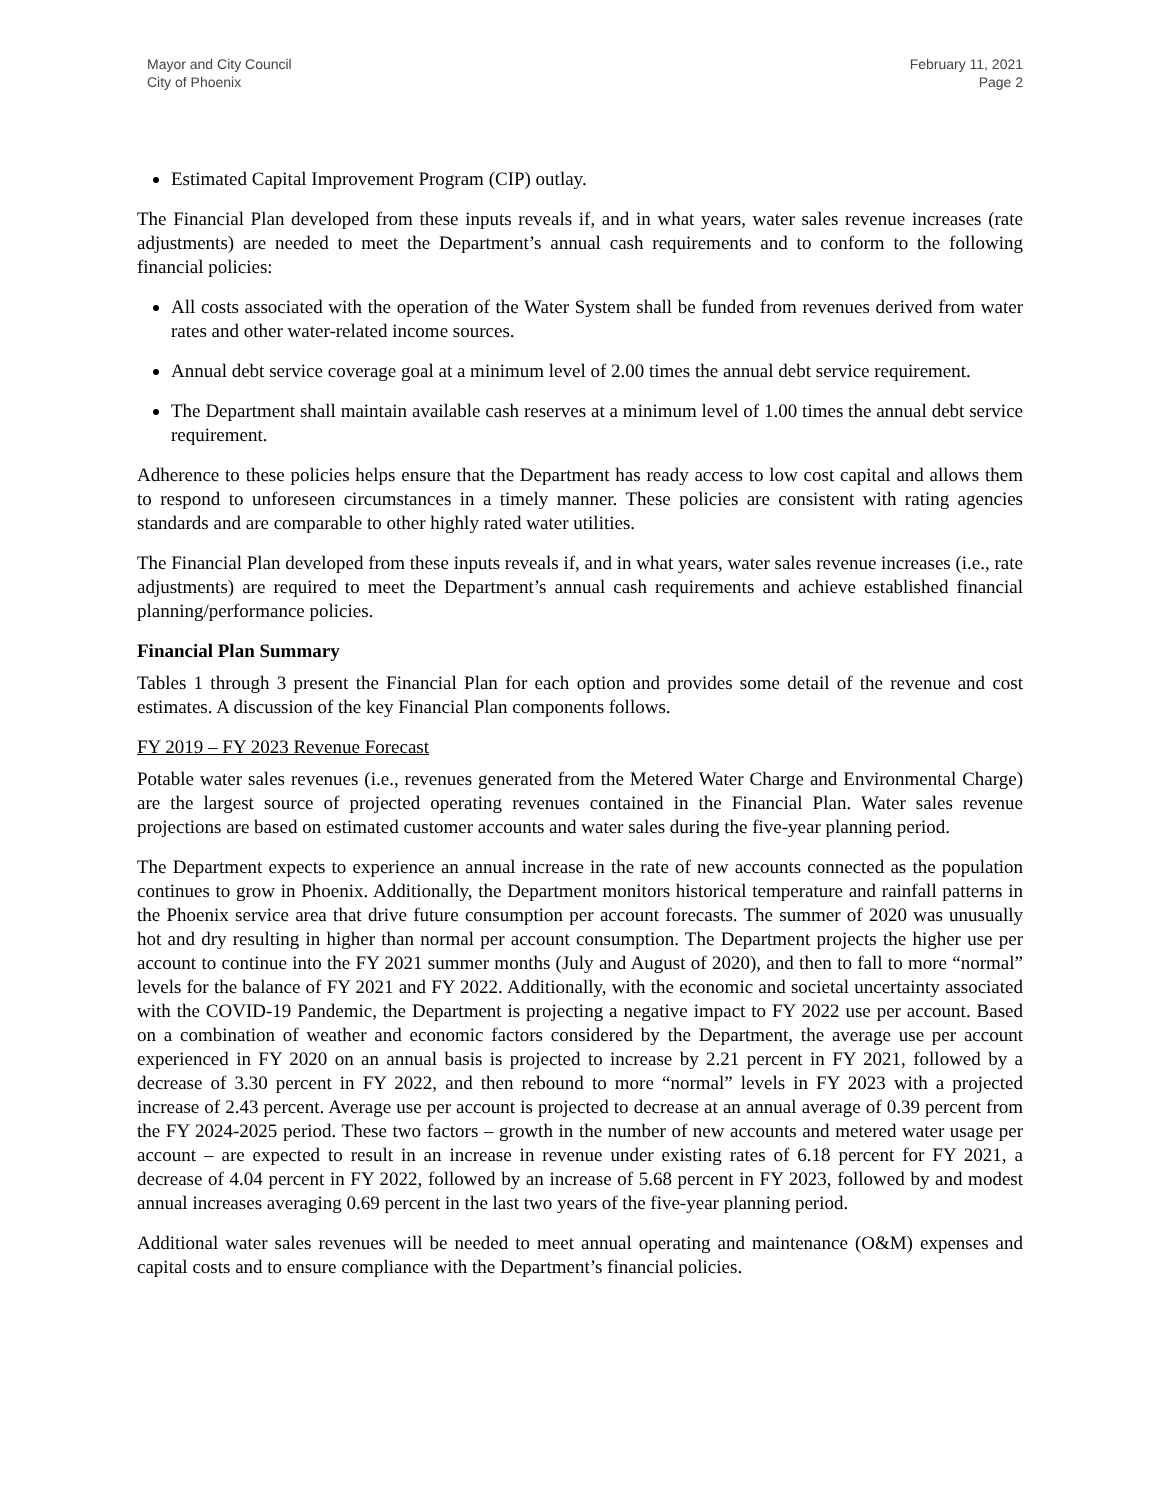Mayor and City Council
City of Phoenix
February 11, 2021
Page 2
Estimated Capital Improvement Program (CIP) outlay.
The Financial Plan developed from these inputs reveals if, and in what years, water sales revenue increases (rate adjustments) are needed to meet the Department’s annual cash requirements and to conform to the following financial policies:
All costs associated with the operation of the Water System shall be funded from revenues derived from water rates and other water-related income sources.
Annual debt service coverage goal at a minimum level of 2.00 times the annual debt service requirement.
The Department shall maintain available cash reserves at a minimum level of 1.00 times the annual debt service requirement.
Adherence to these policies helps ensure that the Department has ready access to low cost capital and allows them to respond to unforeseen circumstances in a timely manner. These policies are consistent with rating agencies standards and are comparable to other highly rated water utilities.
The Financial Plan developed from these inputs reveals if, and in what years, water sales revenue increases (i.e., rate adjustments) are required to meet the Department’s annual cash requirements and achieve established financial planning/performance policies.
Financial Plan Summary
Tables 1 through 3 present the Financial Plan for each option and provides some detail of the revenue and cost estimates. A discussion of the key Financial Plan components follows.
FY 2019 – FY 2023 Revenue Forecast
Potable water sales revenues (i.e., revenues generated from the Metered Water Charge and Environmental Charge) are the largest source of projected operating revenues contained in the Financial Plan. Water sales revenue projections are based on estimated customer accounts and water sales during the five-year planning period.
The Department expects to experience an annual increase in the rate of new accounts connected as the population continues to grow in Phoenix. Additionally, the Department monitors historical temperature and rainfall patterns in the Phoenix service area that drive future consumption per account forecasts. The summer of 2020 was unusually hot and dry resulting in higher than normal per account consumption. The Department projects the higher use per account to continue into the FY 2021 summer months (July and August of 2020), and then to fall to more “normal” levels for the balance of FY 2021 and FY 2022. Additionally, with the economic and societal uncertainty associated with the COVID-19 Pandemic, the Department is projecting a negative impact to FY 2022 use per account. Based on a combination of weather and economic factors considered by the Department, the average use per account experienced in FY 2020 on an annual basis is projected to increase by 2.21 percent in FY 2021, followed by a decrease of 3.30 percent in FY 2022, and then rebound to more “normal” levels in FY 2023 with a projected increase of 2.43 percent. Average use per account is projected to decrease at an annual average of 0.39 percent from the FY 2024-2025 period. These two factors – growth in the number of new accounts and metered water usage per account – are expected to result in an increase in revenue under existing rates of 6.18 percent for FY 2021, a decrease of 4.04 percent in FY 2022, followed by an increase of 5.68 percent in FY 2023, followed by and modest annual increases averaging 0.69 percent in the last two years of the five-year planning period.
Additional water sales revenues will be needed to meet annual operating and maintenance (O&M) expenses and capital costs and to ensure compliance with the Department’s financial policies.